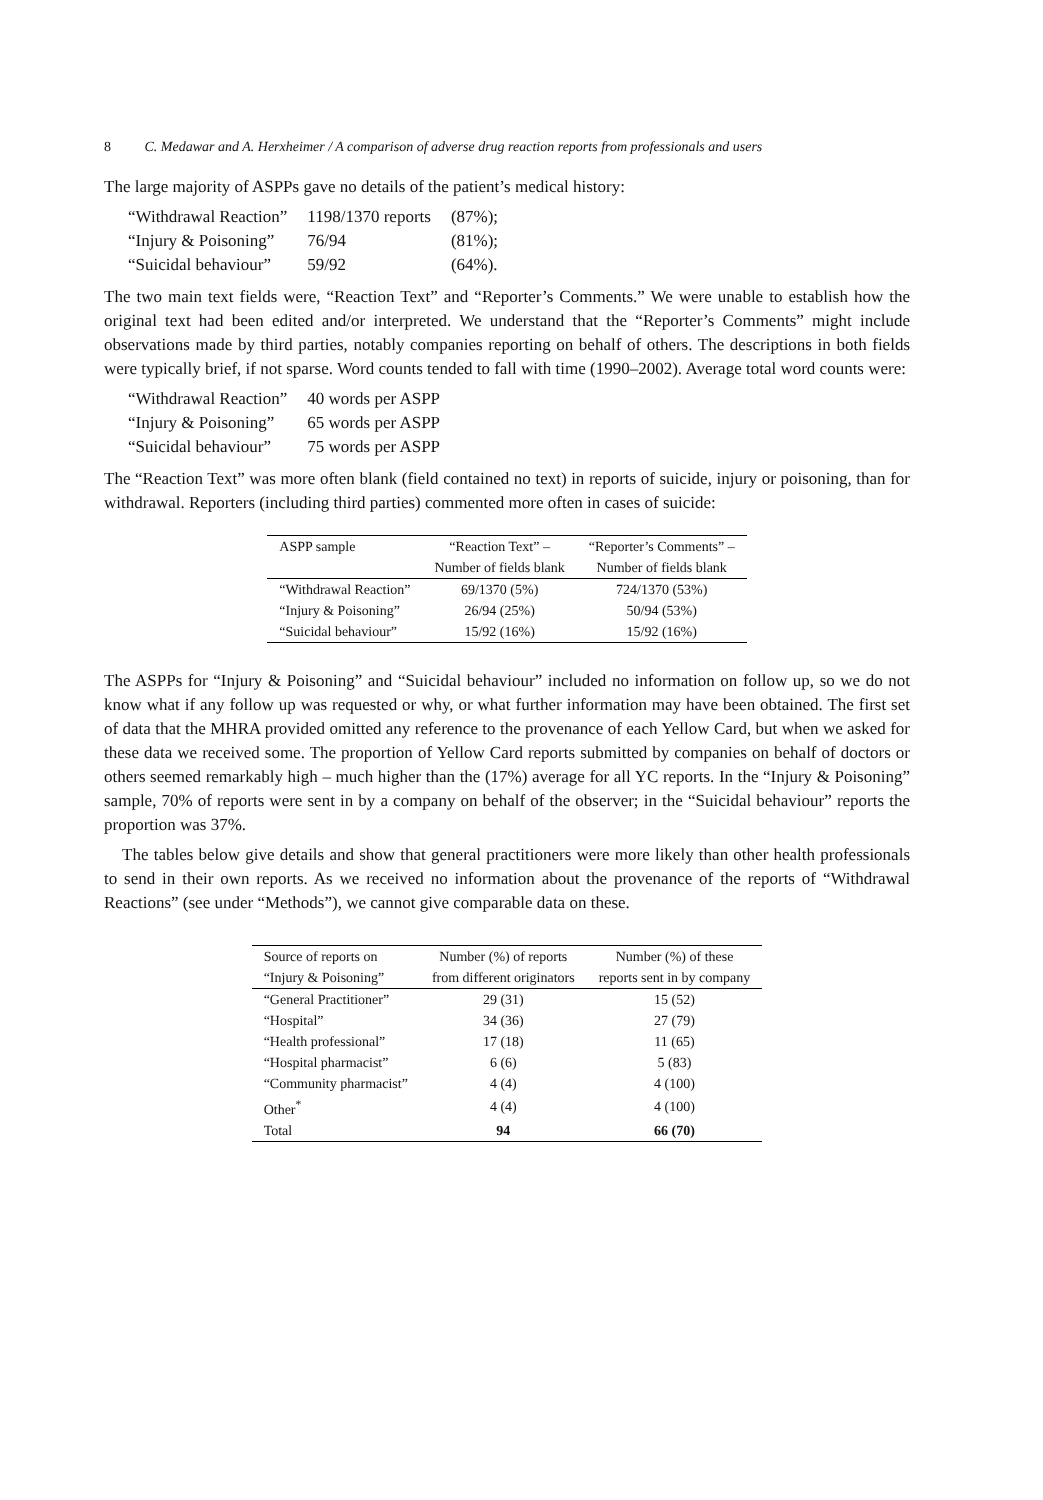8 C. Medawar and A. Herxheimer / A comparison of adverse drug reaction reports from professionals and users
The large majority of ASPPs gave no details of the patient’s medical history:
| “Withdrawal Reaction” | 1198/1370 reports | (87%); |
| “Injury & Poisoning” | 76/94 | (81%); |
| “Suicidal behaviour” | 59/92 | (64%). |
The two main text fields were, “Reaction Text” and “Reporter’s Comments.” We were unable to establish how the original text had been edited and/or interpreted. We understand that the “Reporter’s Comments” might include observations made by third parties, notably companies reporting on behalf of others. The descriptions in both fields were typically brief, if not sparse. Word counts tended to fall with time (1990–2002). Average total word counts were:
| “Withdrawal Reaction” | 40 words per ASPP |
| “Injury & Poisoning” | 65 words per ASPP |
| “Suicidal behaviour” | 75 words per ASPP |
The “Reaction Text” was more often blank (field contained no text) in reports of suicide, injury or poisoning, than for withdrawal. Reporters (including third parties) commented more often in cases of suicide:
| ASPP sample | “Reaction Text” – | “Reporter’s Comments” – |
| --- | --- | --- |
| | Number of fields blank | Number of fields blank |
| “Withdrawal Reaction” | 69/1370 (5%) | 724/1370 (53%) |
| “Injury & Poisoning” | 26/94 (25%) | 50/94 (53%) |
| “Suicidal behaviour” | 15/92 (16%) | 15/92 (16%) |
The ASPPs for “Injury & Poisoning” and “Suicidal behaviour” included no information on follow up, so we do not know what if any follow up was requested or why, or what further information may have been obtained. The first set of data that the MHRA provided omitted any reference to the provenance of each Yellow Card, but when we asked for these data we received some. The proportion of Yellow Card reports submitted by companies on behalf of doctors or others seemed remarkably high – much higher than the (17%) average for all YC reports. In the “Injury & Poisoning” sample, 70% of reports were sent in by a company on behalf of the observer; in the “Suicidal behaviour” reports the proportion was 37%.
The tables below give details and show that general practitioners were more likely than other health professionals to send in their own reports. As we received no information about the provenance of the reports of “Withdrawal Reactions” (see under “Methods”), we cannot give comparable data on these.
| Source of reports on | Number (%) of reports | Number (%) of these |
| --- | --- | --- |
| “Injury & Poisoning” | from different originators | reports sent in by company |
| “General Practitioner” | 29 (31) | 15 (52) |
| “Hospital” | 34 (36) | 27 (79) |
| “Health professional” | 17 (18) | 11 (65) |
| “Hospital pharmacist” | 6 (6) | 5 (83) |
| “Community pharmacist” | 4 (4) | 4 (100) |
| Other<sup>*</sup> | 4 (4) | 4 (100) |
| Total | 94 | 66 (70) |